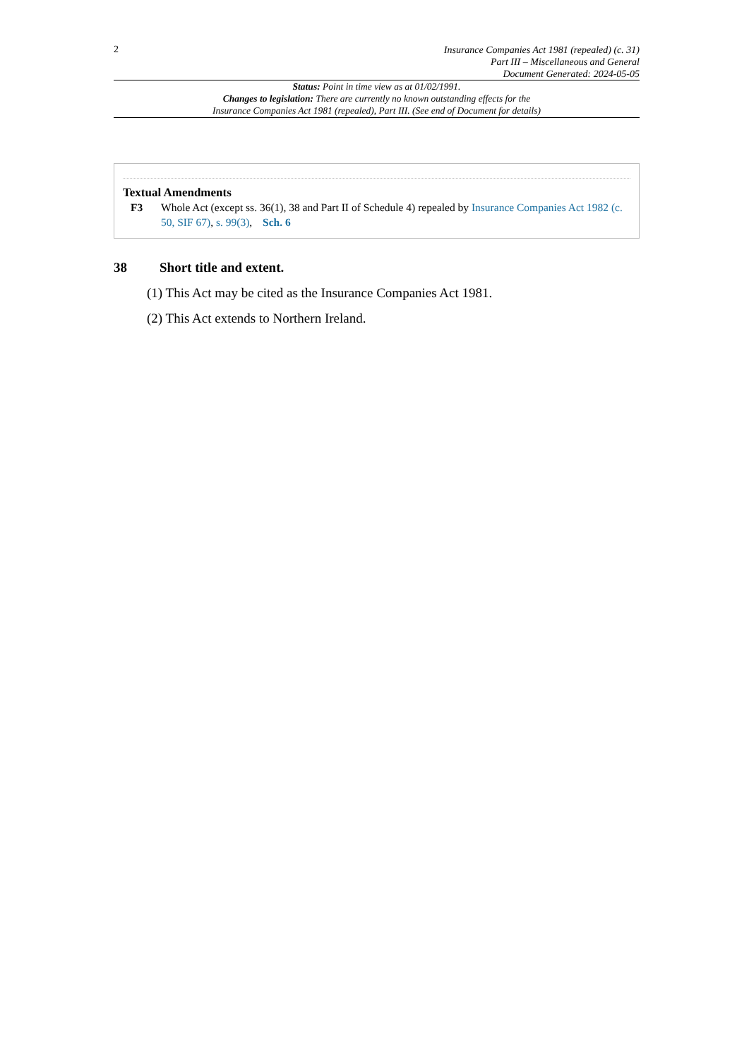2
Insurance Companies Act 1981 (repealed) (c. 31)
Part III – Miscellaneous and General
Document Generated: 2024-05-05
Status: Point in time view as at 01/02/1991.
Changes to legislation: There are currently no known outstanding effects for the
Insurance Companies Act 1981 (repealed), Part III. (See end of Document for details)
Textual Amendments
F3 Whole Act (except ss. 36(1), 38 and Part II of Schedule 4) repealed by Insurance Companies Act 1982 (c. 50, SIF 67), s. 99(3), Sch. 6
38 Short title and extent.
(1) This Act may be cited as the Insurance Companies Act 1981.
(2) This Act extends to Northern Ireland.